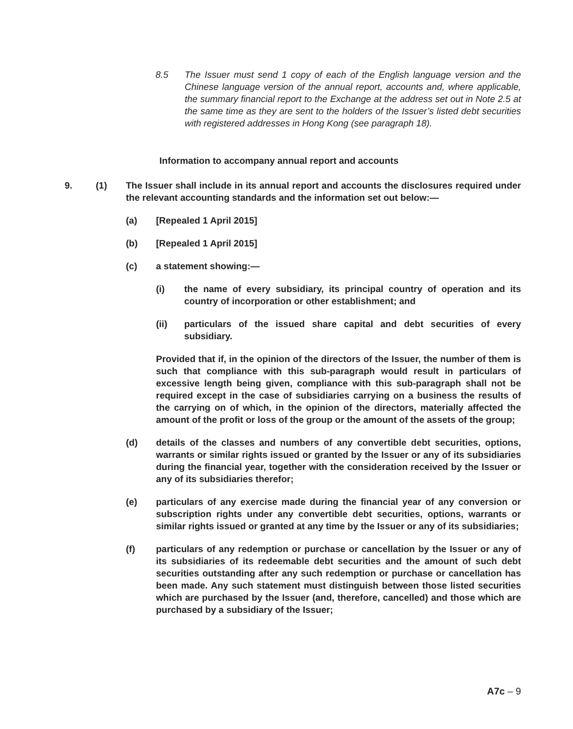8.5 The Issuer must send 1 copy of each of the English language version and the Chinese language version of the annual report, accounts and, where applicable, the summary financial report to the Exchange at the address set out in Note 2.5 at the same time as they are sent to the holders of the Issuer’s listed debt securities with registered addresses in Hong Kong (see paragraph 18).
Information to accompany annual report and accounts
9. (1) The Issuer shall include in its annual report and accounts the disclosures required under the relevant accounting standards and the information set out below:—
(a) [Repealed 1 April 2015]
(b) [Repealed 1 April 2015]
(c) a statement showing:—
(i) the name of every subsidiary, its principal country of operation and its country of incorporation or other establishment; and
(ii) particulars of the issued share capital and debt securities of every subsidiary.
Provided that if, in the opinion of the directors of the Issuer, the number of them is such that compliance with this sub-paragraph would result in particulars of excessive length being given, compliance with this sub-paragraph shall not be required except in the case of subsidiaries carrying on a business the results of the carrying on of which, in the opinion of the directors, materially affected the amount of the profit or loss of the group or the amount of the assets of the group;
(d) details of the classes and numbers of any convertible debt securities, options, warrants or similar rights issued or granted by the Issuer or any of its subsidiaries during the financial year, together with the consideration received by the Issuer or any of its subsidiaries therefor;
(e) particulars of any exercise made during the financial year of any conversion or subscription rights under any convertible debt securities, options, warrants or similar rights issued or granted at any time by the Issuer or any of its subsidiaries;
(f) particulars of any redemption or purchase or cancellation by the Issuer or any of its subsidiaries of its redeemable debt securities and the amount of such debt securities outstanding after any such redemption or purchase or cancellation has been made. Any such statement must distinguish between those listed securities which are purchased by the Issuer (and, therefore, cancelled) and those which are purchased by a subsidiary of the Issuer;
A7c – 9